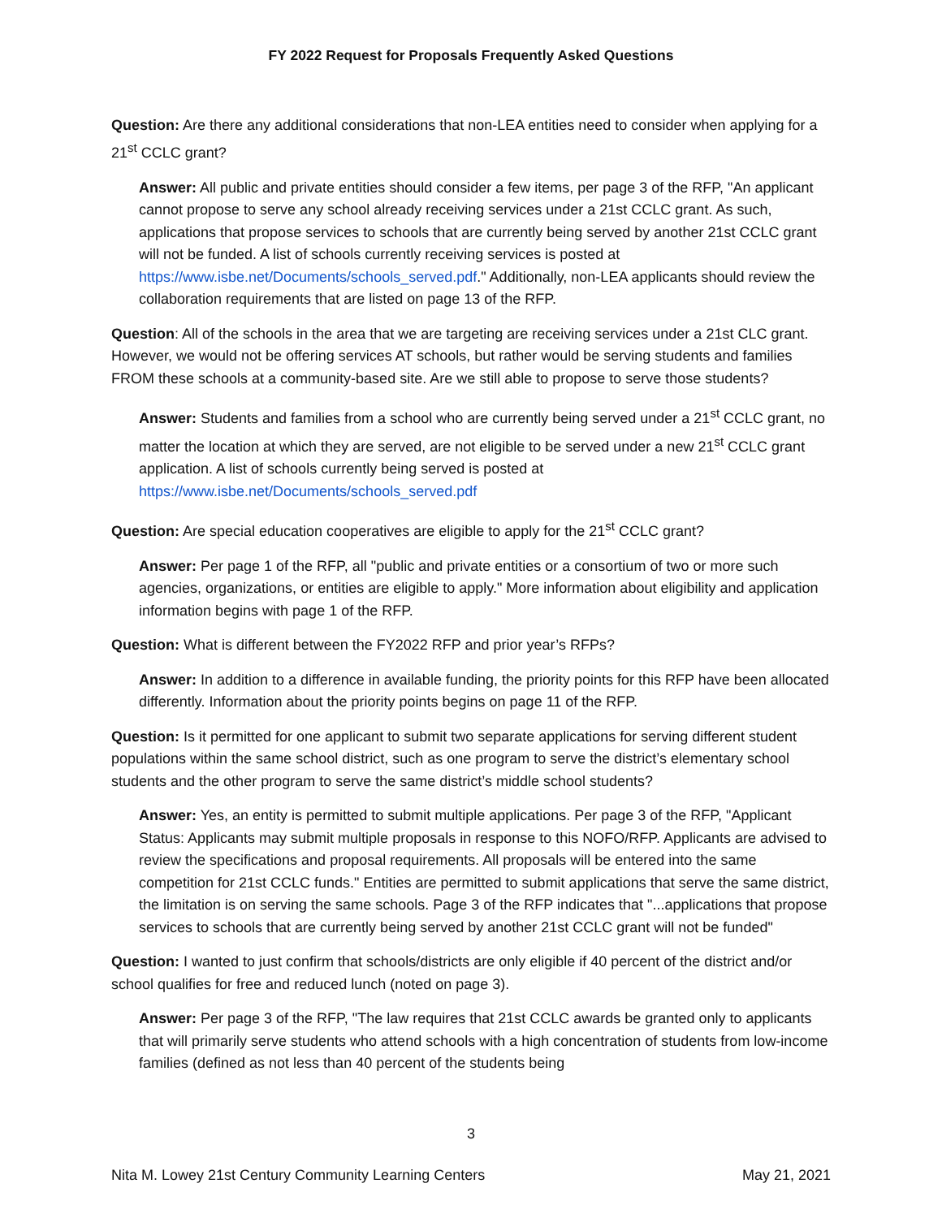FY 2022 Request for Proposals Frequently Asked Questions
Question: Are there any additional considerations that non-LEA entities need to consider when applying for a 21<sup>st</sup> CCLC grant?
Answer: All public and private entities should consider a few items, per page 3 of the RFP, "An applicant cannot propose to serve any school already receiving services under a 21st CCLC grant. As such, applications that propose services to schools that are currently being served by another 21st CCLC grant will not be funded. A list of schools currently receiving services is posted at https://www.isbe.net/Documents/schools_served.pdf." Additionally, non-LEA applicants should review the collaboration requirements that are listed on page 13 of the RFP.
Question: All of the schools in the area that we are targeting are receiving services under a 21st CLC grant. However, we would not be offering services AT schools, but rather would be serving students and families FROM these schools at a community-based site. Are we still able to propose to serve those students?
Answer: Students and families from a school who are currently being served under a 21<sup>st</sup> CCLC grant, no matter the location at which they are served, are not eligible to be served under a new 21<sup>st</sup> CCLC grant application. A list of schools currently being served is posted at https://www.isbe.net/Documents/schools_served.pdf
Question: Are special education cooperatives are eligible to apply for the 21<sup>st</sup> CCLC grant?
Answer: Per page 1 of the RFP, all "public and private entities or a consortium of two or more such agencies, organizations, or entities are eligible to apply." More information about eligibility and application information begins with page 1 of the RFP.
Question: What is different between the FY2022 RFP and prior year’s RFPs?
Answer: In addition to a difference in available funding, the priority points for this RFP have been allocated differently. Information about the priority points begins on page 11 of the RFP.
Question: Is it permitted for one applicant to submit two separate applications for serving different student populations within the same school district, such as one program to serve the district’s elementary school students and the other program to serve the same district’s middle school students?
Answer: Yes, an entity is permitted to submit multiple applications. Per page 3 of the RFP, "Applicant Status: Applicants may submit multiple proposals in response to this NOFO/RFP. Applicants are advised to review the specifications and proposal requirements. All proposals will be entered into the same competition for 21st CCLC funds." Entities are permitted to submit applications that serve the same district, the limitation is on serving the same schools. Page 3 of the RFP indicates that "...applications that propose services to schools that are currently being served by another 21st CCLC grant will not be funded"
Question: I wanted to just confirm that schools/districts are only eligible if 40 percent of the district and/or school qualifies for free and reduced lunch (noted on page 3).
Answer: Per page 3 of the RFP, "The law requires that 21st CCLC awards be granted only to applicants that will primarily serve students who attend schools with a high concentration of students from low-income families (defined as not less than 40 percent of the students being
3
Nita M. Lowey 21st Century Community Learning Centers May 21, 2021